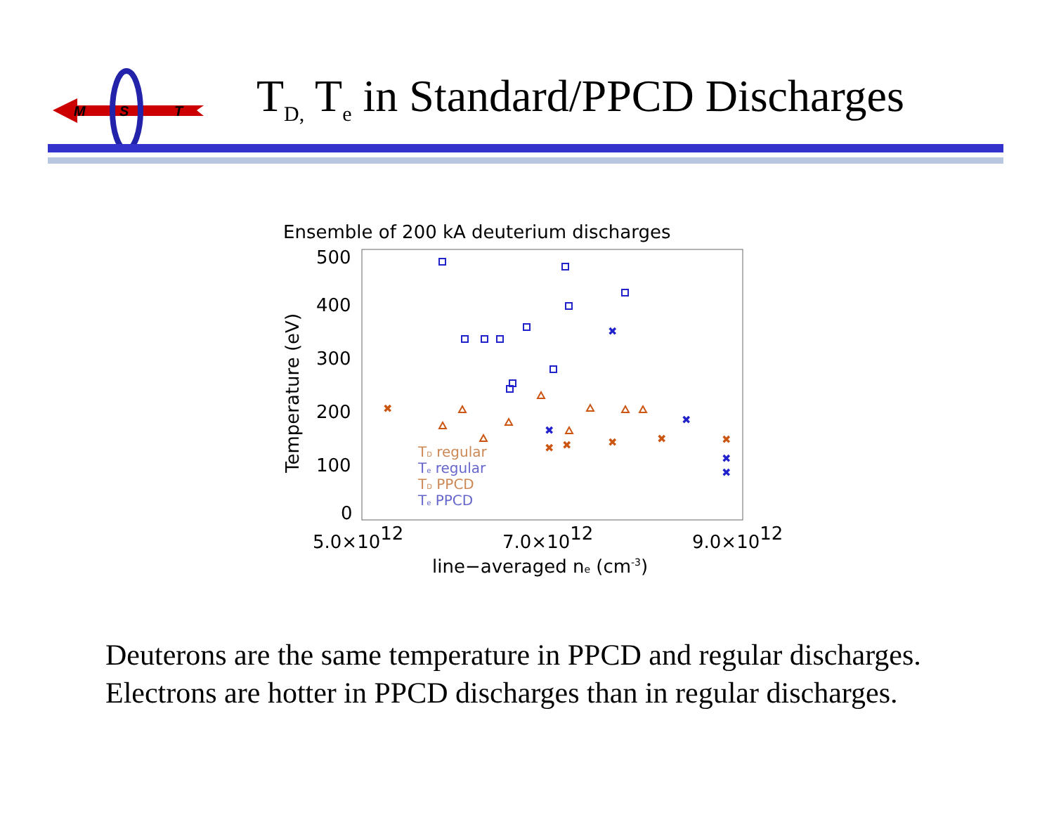M
S
T
T<sub>D,</sub> T<sub>e</sub> in Standard/PPCD Discharges
Ensemble of 200 kA deuterium discharges
500
400
300
200
100
0
Temperature (eV)
5.0×1012
7.0×1012
9.0×1012
line−averaged ne (cm-3)
TD regular
Te regular
TD PPCD
Te PPCD
✖
✖
✖
✖
✖
✖
✖
✖
✖
✖
✖
Deuterons are the same temperature in PPCD and regular discharges.
Electrons are hotter in PPCD discharges than in regular discharges.